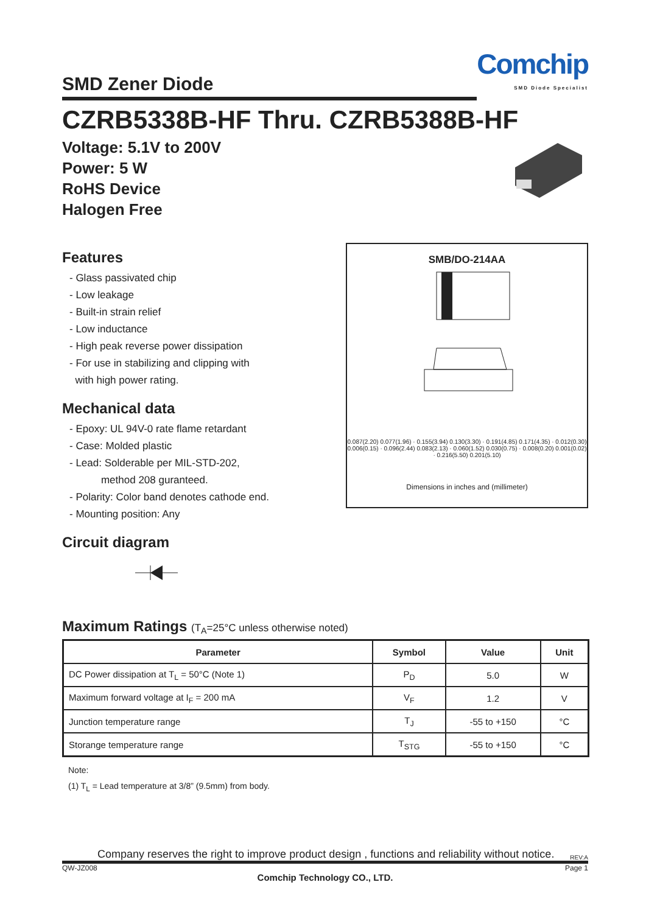SMD Zener Diode
Comchip
SMD Diode Specialist
CZRB5338B-HF Thru. CZRB5388B-HF
Voltage: 5.1V to 200V
Power: 5 W
RoHS Device
Halogen Free
Features
- Glass passivated chip
- Low leakage
- Built-in strain relief
- Low inductance
- High peak reverse power dissipation
- For use in stabilizing and clipping with
with high power rating.
Mechanical data
- Epoxy: UL 94V-0 rate flame retardant
- Case: Molded plastic
- Lead: Solderable per MIL-STD-202,
method 208 guranteed.
- Polarity: Color band denotes cathode end.
- Mounting position: Any
Circuit diagram
SMB/DO-214AA
0.087(2.20) 0.077(1.96) · 0.155(3.94) 0.130(3.30) · 0.191(4.85) 0.171(4.35) · 0.012(0.30) 0.006(0.15) · 0.096(2.44) 0.083(2.13) · 0.060(1.52) 0.030(0.75) · 0.008(0.20) 0.001(0.02) · 0.216(5.50) 0.201(5.10)
Dimensions in inches and (millimeter)
Maximum Ratings (T<sub>A</sub>=25°C unless otherwise noted)
| Parameter | Symbol | Value | Unit |
| --- | --- | --- | --- |
| DC Power dissipation at T<sub>L</sub> = 50°C (Note 1) | P<sub>D</sub> | 5.0 | W |
| Maximum forward voltage at I<sub>F</sub> = 200 mA | V<sub>F</sub> | 1.2 | V |
| Junction temperature range | T<sub>J</sub> | -55 to +150 | °C |
| Storange temperature range | T<sub>STG</sub> | -55 to +150 | °C |
Note:
(1) T<sub>L</sub> = Lead temperature at 3/8” (9.5mm) from body.
Company reserves the right to improve product design , functions and reliability without notice. REV:A
QW-JZ008 Page 1
Comchip Technology CO., LTD.